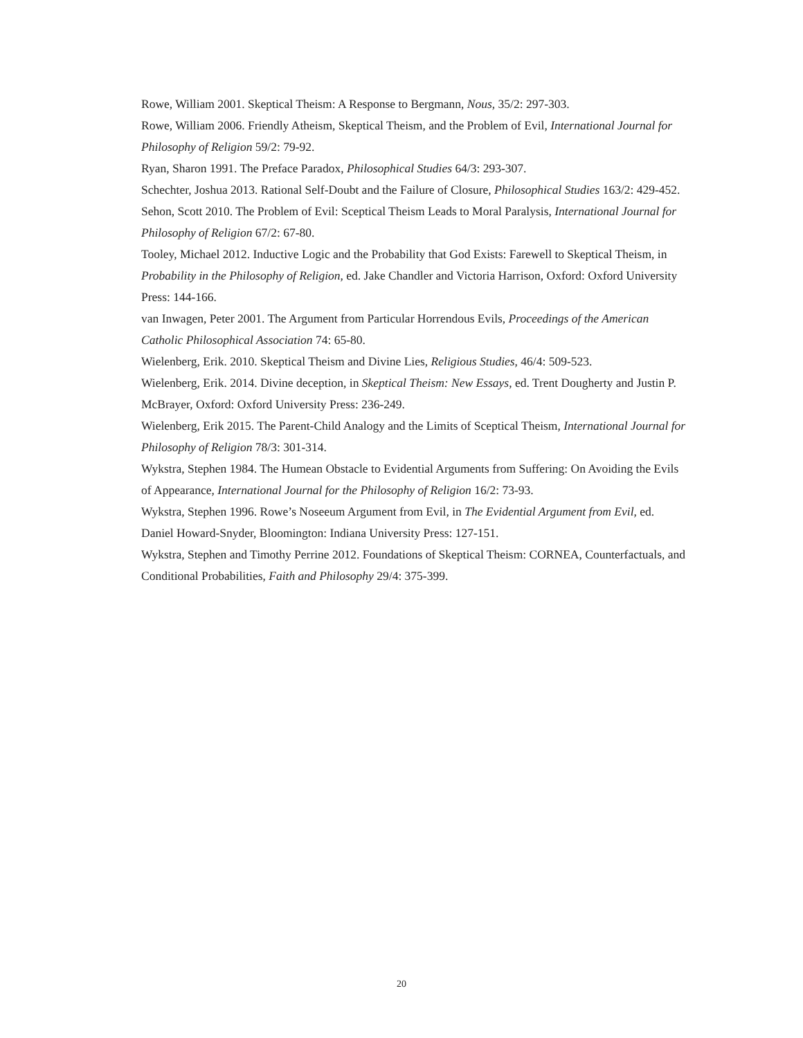Rowe, William 2001. Skeptical Theism: A Response to Bergmann, Nous, 35/2: 297-303.
Rowe, William 2006. Friendly Atheism, Skeptical Theism, and the Problem of Evil, International Journal for Philosophy of Religion 59/2: 79-92.
Ryan, Sharon 1991. The Preface Paradox, Philosophical Studies 64/3: 293-307.
Schechter, Joshua 2013. Rational Self-Doubt and the Failure of Closure, Philosophical Studies 163/2: 429-452.
Sehon, Scott 2010. The Problem of Evil: Sceptical Theism Leads to Moral Paralysis, International Journal for Philosophy of Religion 67/2: 67-80.
Tooley, Michael 2012. Inductive Logic and the Probability that God Exists: Farewell to Skeptical Theism, in Probability in the Philosophy of Religion, ed. Jake Chandler and Victoria Harrison, Oxford: Oxford University Press: 144-166.
van Inwagen, Peter 2001. The Argument from Particular Horrendous Evils, Proceedings of the American Catholic Philosophical Association 74: 65-80.
Wielenberg, Erik. 2010. Skeptical Theism and Divine Lies, Religious Studies, 46/4: 509-523.
Wielenberg, Erik. 2014. Divine deception, in Skeptical Theism: New Essays, ed. Trent Dougherty and Justin P. McBrayer, Oxford: Oxford University Press: 236-249.
Wielenberg, Erik 2015. The Parent-Child Analogy and the Limits of Sceptical Theism, International Journal for Philosophy of Religion 78/3: 301-314.
Wykstra, Stephen 1984. The Humean Obstacle to Evidential Arguments from Suffering: On Avoiding the Evils of Appearance, International Journal for the Philosophy of Religion 16/2: 73-93.
Wykstra, Stephen 1996. Rowe’s Noseeum Argument from Evil, in The Evidential Argument from Evil, ed. Daniel Howard-Snyder, Bloomington: Indiana University Press: 127-151.
Wykstra, Stephen and Timothy Perrine 2012. Foundations of Skeptical Theism: CORNEA, Counterfactuals, and Conditional Probabilities, Faith and Philosophy 29/4: 375-399.
20